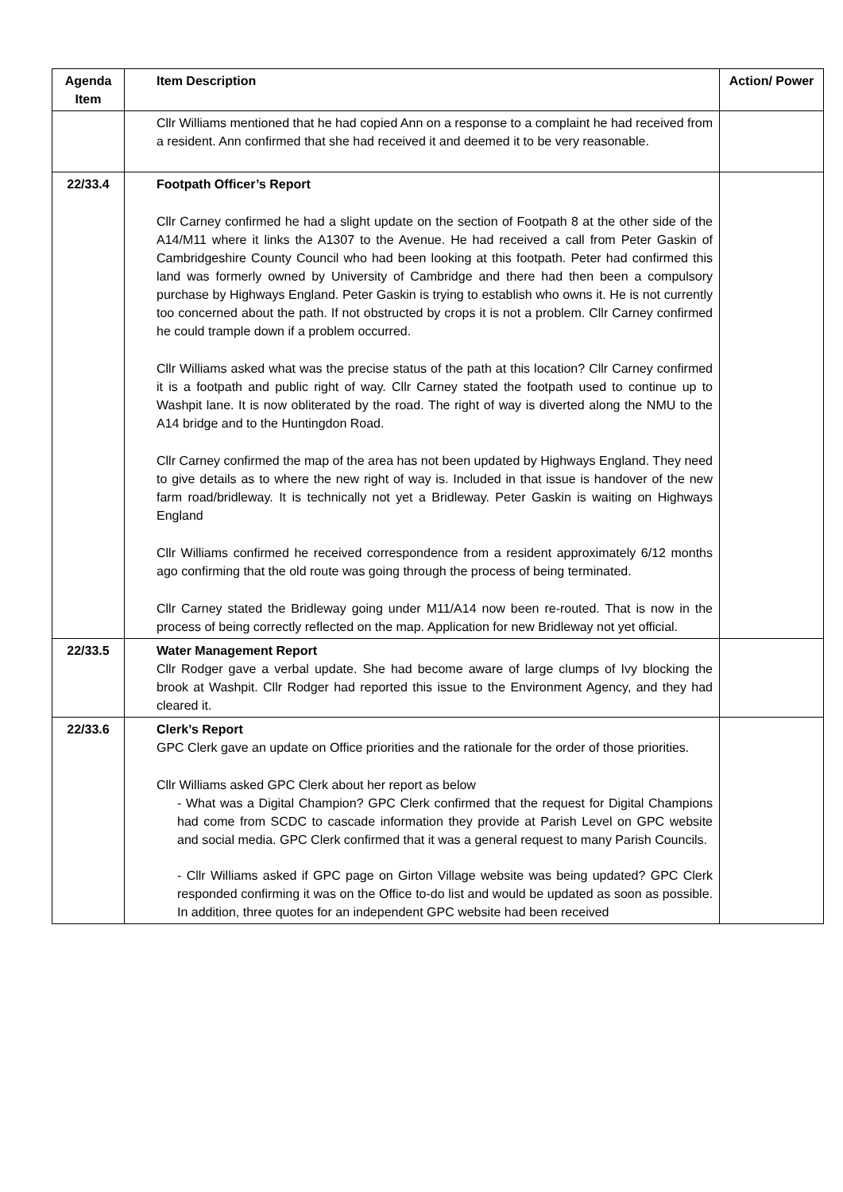| Agenda Item | Item Description | Action/ Power |
| --- | --- | --- |
| | Cllr Williams mentioned that he had copied Ann on a response to a complaint he had received from a resident. Ann confirmed that she had received it and deemed it to be very reasonable. | |
| 22/33.4 | Footpath Officer’s Report Cllr Carney confirmed he had a slight update on the section of Footpath 8 at the other side of the A14/M11 where it links the A1307 to the Avenue. He had received a call from Peter Gaskin of Cambridgeshire County Council who had been looking at this footpath. Peter had confirmed this land was formerly owned by University of Cambridge and there had then been a compulsory purchase by Highways England. Peter Gaskin is trying to establish who owns it. He is not currently too concerned about the path. If not obstructed by crops it is not a problem. Cllr Carney confirmed he could trample down if a problem occurred. Cllr Williams asked what was the precise status of the path at this location? Cllr Carney confirmed it is a footpath and public right of way. Cllr Carney stated the footpath used to continue up to Washpit lane. It is now obliterated by the road. The right of way is diverted along the NMU to the A14 bridge and to the Huntingdon Road. Cllr Carney confirmed the map of the area has not been updated by Highways England. They need to give details as to where the new right of way is. Included in that issue is handover of the new farm road/bridleway. It is technically not yet a Bridleway. Peter Gaskin is waiting on Highways England Cllr Williams confirmed he received correspondence from a resident approximately 6/12 months ago confirming that the old route was going through the process of being terminated. Cllr Carney stated the Bridleway going under M11/A14 now been re-routed. That is now in the process of being correctly reflected on the map. Application for new Bridleway not yet official. | |
| 22/33.5 | Water Management Report Cllr Rodger gave a verbal update. She had become aware of large clumps of Ivy blocking the brook at Washpit. Cllr Rodger had reported this issue to the Environment Agency, and they had cleared it. | |
| 22/33.6 | Clerk’s Report GPC Clerk gave an update on Office priorities and the rationale for the order of those priorities. Cllr Williams asked GPC Clerk about her report as below - What was a Digital Champion? GPC Clerk confirmed that the request for Digital Champions had come from SCDC to cascade information they provide at Parish Level on GPC website and social media. GPC Clerk confirmed that it was a general request to many Parish Councils. - Cllr Williams asked if GPC page on Girton Village website was being updated? GPC Clerk responded confirming it was on the Office to-do list and would be updated as soon as possible. In addition, three quotes for an independent GPC website had been received | |